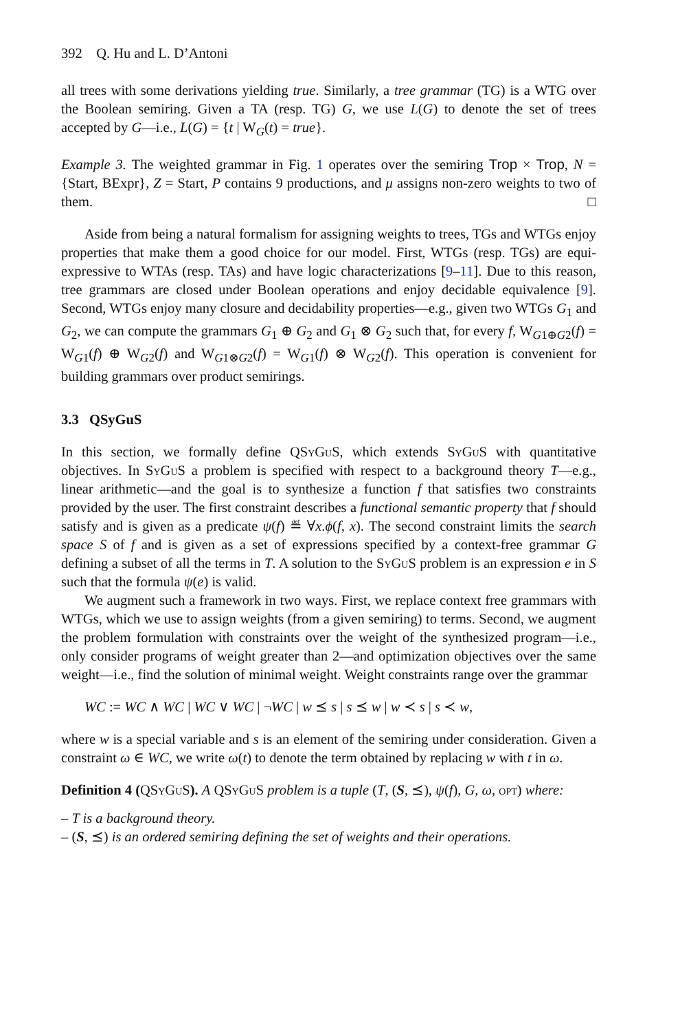392 Q. Hu and L. D’Antoni
all trees with some derivations yielding true. Similarly, a tree grammar (TG) is a WTG over the Boolean semiring. Given a TA (resp. TG) G, we use L(G) to denote the set of trees accepted by G—i.e., L(G) = {t | W<sub>G</sub>(t) = true}.
Example 3. The weighted grammar in Fig. 1 operates over the semiring Trop × Trop, N = {Start, BExpr}, Z = Start, P contains 9 productions, and μ assigns non-zero weights to two of them. □
Aside from being a natural formalism for assigning weights to trees, TGs and WTGs enjoy properties that make them a good choice for our model. First, WTGs (resp. TGs) are equi-expressive to WTAs (resp. TAs) and have logic characterizations [9–11]. Due to this reason, tree grammars are closed under Boolean operations and enjoy decidable equivalence [9]. Second, WTGs enjoy many closure and decidability properties—e.g., given two WTGs G<sub>1</sub> and G<sub>2</sub>, we can compute the grammars G<sub>1</sub> ⊕ G<sub>2</sub> and G<sub>1</sub> ⊗ G<sub>2</sub> such that, for every f, W<sub>G1⊕G2</sub>(f) = W<sub>G1</sub>(f) ⊕ W<sub>G2</sub>(f) and W<sub>G1⊗G2</sub>(f) = W<sub>G1</sub>(f) ⊗ W<sub>G2</sub>(f). This operation is convenient for building grammars over product semirings.
3.3 QSyGuS
In this section, we formally define QSyGuS, which extends SyGuS with quantitative objectives. In SyGuS a problem is specified with respect to a background theory T—e.g., linear arithmetic—and the goal is to synthesize a function f that satisfies two constraints provided by the user. The first constraint describes a functional semantic property that f should satisfy and is given as a predicate ψ(f) ≝ ∀x.ϕ(f, x). The second constraint limits the search space S of f and is given as a set of expressions specified by a context-free grammar G defining a subset of all the terms in T. A solution to the SyGuS problem is an expression e in S such that the formula ψ(e) is valid.
We augment such a framework in two ways. First, we replace context free grammars with WTGs, which we use to assign weights (from a given semiring) to terms. Second, we augment the problem formulation with constraints over the weight of the synthesized program—i.e., only consider programs of weight greater than 2—and optimization objectives over the same weight—i.e., find the solution of minimal weight. Weight constraints range over the grammar
WC := WC ∧ WC | WC ∨ WC | ¬WC | w ⪯ s | s ⪯ w | w ≺ s | s ≺ w,
where w is a special variable and s is an element of the semiring under consideration. Given a constraint ω ∈ WC, we write ω(t) to denote the term obtained by replacing w with t in ω.
Definition 4 (QSyGuS). A QSyGuS problem is a tuple (T, (S, ⪯), ψ(f), G, ω, opt) where:
– T is a background theory.
– (S, ⪯) is an ordered semiring defining the set of weights and their operations.